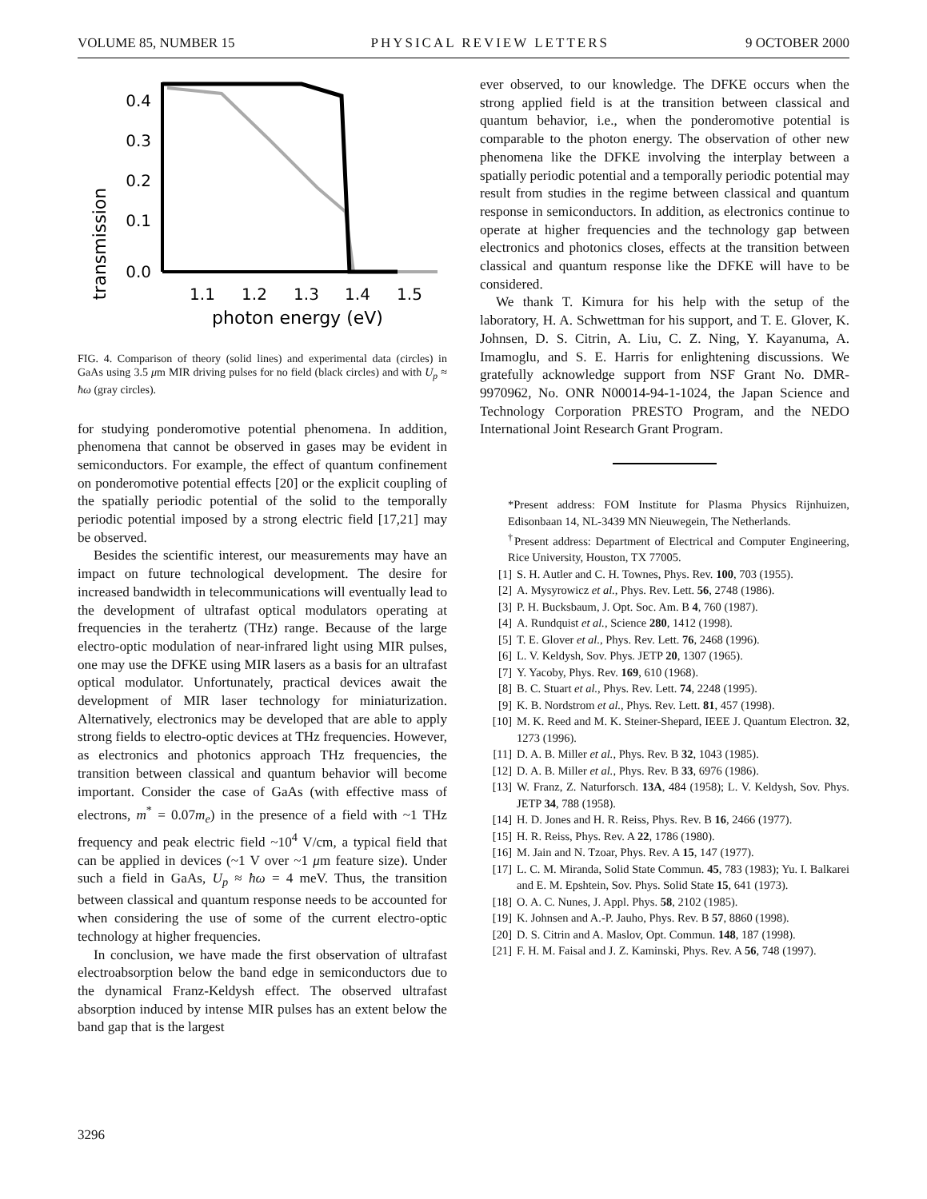VOLUME 85, NUMBER 15 PHYSICAL REVIEW LETTERS 9 OCTOBER 2000
transmission
0.4
0.3
0.2
0.1
0.0
1.1
1.2
1.3
1.4
1.5
photon energy (eV)
FIG. 4. Comparison of theory (solid lines) and experimental data (circles) in GaAs using 3.5 μm MIR driving pulses for no field (black circles) and with U<sub>p</sub> ≈ ħω (gray circles).
for studying ponderomotive potential phenomena. In addition, phenomena that cannot be observed in gases may be evident in semiconductors. For example, the effect of quantum confinement on ponderomotive potential effects [20] or the explicit coupling of the spatially periodic potential of the solid to the temporally periodic potential imposed by a strong electric field [17,21] may be observed.
Besides the scientific interest, our measurements may have an impact on future technological development. The desire for increased bandwidth in telecommunications will eventually lead to the development of ultrafast optical modulators operating at frequencies in the terahertz (THz) range. Because of the large electro-optic modulation of near-infrared light using MIR pulses, one may use the DFKE using MIR lasers as a basis for an ultrafast optical modulator. Unfortunately, practical devices await the development of MIR laser technology for miniaturization. Alternatively, electronics may be developed that are able to apply strong fields to electro-optic devices at THz frequencies. However, as electronics and photonics approach THz frequencies, the transition between classical and quantum behavior will become important. Consider the case of GaAs (with effective mass of electrons, m<sup>*</sup> = 0.07m<sub>e</sub>) in the presence of a field with ~1 THz frequency and peak electric field ~10<sup>4</sup> V/cm, a typical field that can be applied in devices (~1 V over ~1 μm feature size). Under such a field in GaAs, U<sub>p</sub> ≈ ħω = 4 meV. Thus, the transition between classical and quantum response needs to be accounted for when considering the use of some of the current electro-optic technology at higher frequencies.
In conclusion, we have made the first observation of ultrafast electroabsorption below the band edge in semiconductors due to the dynamical Franz-Keldysh effect. The observed ultrafast absorption induced by intense MIR pulses has an extent below the band gap that is the largest
ever observed, to our knowledge. The DFKE occurs when the strong applied field is at the transition between classical and quantum behavior, i.e., when the ponderomotive potential is comparable to the photon energy. The observation of other new phenomena like the DFKE involving the interplay between a spatially periodic potential and a temporally periodic potential may result from studies in the regime between classical and quantum response in semiconductors. In addition, as electronics continue to operate at higher frequencies and the technology gap between electronics and photonics closes, effects at the transition between classical and quantum response like the DFKE will have to be considered.
We thank T. Kimura for his help with the setup of the laboratory, H. A. Schwettman for his support, and T. E. Glover, K. Johnsen, D. S. Citrin, A. Liu, C. Z. Ning, Y. Kayanuma, A. Imamoglu, and S. E. Harris for enlightening discussions. We gratefully acknowledge support from NSF Grant No. DMR-9970962, No. ONR N00014-94-1-1024, the Japan Science and Technology Corporation PRESTO Program, and the NEDO International Joint Research Grant Program.
*Present address: FOM Institute for Plasma Physics Rijnhuizen, Edisonbaan 14, NL-3439 MN Nieuwegein, The Netherlands.
<sup>†</sup> Present address: Department of Electrical and Computer Engineering, Rice University, Houston, TX 77005.
[1] S. H. Autler and C. H. Townes, Phys. Rev. 100, 703 (1955).
[2] A. Mysyrowicz et al., Phys. Rev. Lett. 56, 2748 (1986).
[3] P. H. Bucksbaum, J. Opt. Soc. Am. B 4, 760 (1987).
[4] A. Rundquist et al., Science 280, 1412 (1998).
[5] T. E. Glover et al., Phys. Rev. Lett. 76, 2468 (1996).
[6] L. V. Keldysh, Sov. Phys. JETP 20, 1307 (1965).
[7] Y. Yacoby, Phys. Rev. 169, 610 (1968).
[8] B. C. Stuart et al., Phys. Rev. Lett. 74, 2248 (1995).
[9] K. B. Nordstrom et al., Phys. Rev. Lett. 81, 457 (1998).
[10] M. K. Reed and M. K. Steiner-Shepard, IEEE J. Quantum Electron. 32, 1273 (1996).
[11] D. A. B. Miller et al., Phys. Rev. B 32, 1043 (1985).
[12] D. A. B. Miller et al., Phys. Rev. B 33, 6976 (1986).
[13] W. Franz, Z. Naturforsch. 13A, 484 (1958); L. V. Keldysh, Sov. Phys. JETP 34, 788 (1958).
[14] H. D. Jones and H. R. Reiss, Phys. Rev. B 16, 2466 (1977).
[15] H. R. Reiss, Phys. Rev. A 22, 1786 (1980).
[16] M. Jain and N. Tzoar, Phys. Rev. A 15, 147 (1977).
[17] L. C. M. Miranda, Solid State Commun. 45, 783 (1983); Yu. I. Balkarei and E. M. Epshtein, Sov. Phys. Solid State 15, 641 (1973).
[18] O. A. C. Nunes, J. Appl. Phys. 58, 2102 (1985).
[19] K. Johnsen and A.-P. Jauho, Phys. Rev. B 57, 8860 (1998).
[20] D. S. Citrin and A. Maslov, Opt. Commun. 148, 187 (1998).
[21] F. H. M. Faisal and J. Z. Kaminski, Phys. Rev. A 56, 748 (1997).
3296